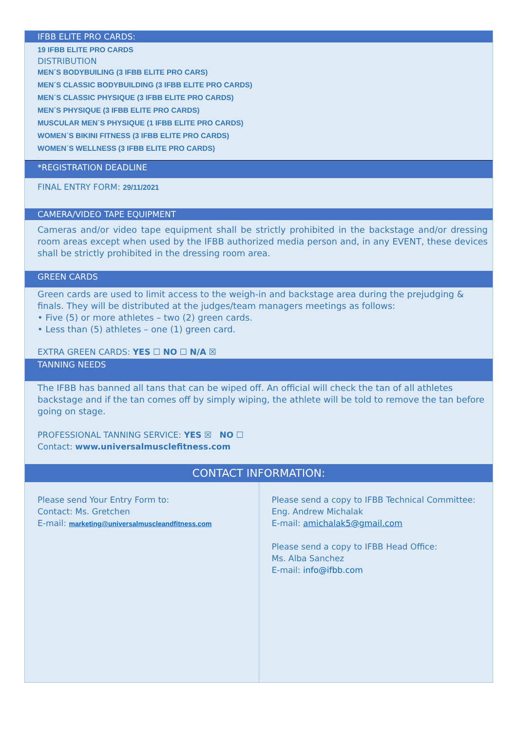IFBB ELITE PRO CARDS:
19 IFBB ELITE PRO CARDS
DISTRIBUTION
MEN´S BODYBUILING (3 IFBB ELITE PRO CARS)
MEN´S CLASSIC BODYBUILDING (3 IFBB ELITE PRO CARDS)
MEN´S CLASSIC PHYSIQUE (3 IFBB ELITE PRO CARDS)
MEN´S PHYSIQUE (3 IFBB ELITE PRO CARDS)
MUSCULAR MEN´S PHYSIQUE (1 IFBB ELITE PRO CARDS)
WOMEN´S BIKINI FITNESS (3 IFBB ELITE PRO CARDS)
WOMEN´S WELLNESS (3 IFBB ELITE PRO CARDS)
.
*REGISTRATION DEADLINE
FINAL ENTRY FORM: 29/11/2021
CAMERA/VIDEO TAPE EQUIPMENT
Cameras and/or video tape equipment shall be strictly prohibited in the backstage and/or dressing room areas except when used by the IFBB authorized media person and, in any EVENT, these devices shall be strictly prohibited in the dressing room area.
GREEN CARDS
Green cards are used to limit access to the weigh-in and backstage area during the prejudging & finals. They will be distributed at the judges/team managers meetings as follows:
• Five (5) or more athletes – two (2) green cards.
• Less than (5) athletes – one (1) green card.
EXTRA GREEN CARDS: YES ☐ NO ☐ N/A ☒
TANNING NEEDS
The IFBB has banned all tans that can be wiped off. An official will check the tan of all athletes backstage and if the tan comes off by simply wiping, the athlete will be told to remove the tan before going on stage.
PROFESSIONAL TANNING SERVICE: YES ☒ NO ☐
Contact: www.universalmusclefitness.com
CONTACT INFORMATION:
| Please send Your Entry Form to: Contact: Ms. Gretchen E-mail: marketing@universalmuscleandfitness.com | Please send a copy to IFBB Technical Committee: Eng. Andrew Michalak E-mail: amichalak5@gmail.com Please send a copy to IFBB Head Office: Ms. Alba Sanchez E-mail: info@ifbb.com |